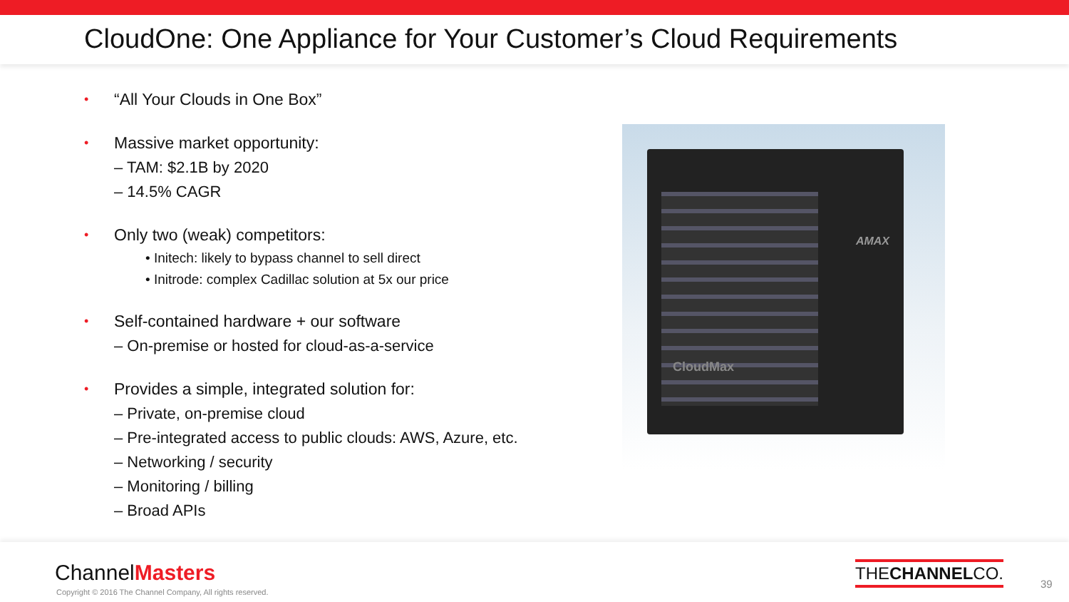CloudOne: One Appliance for Your Customer’s Cloud Requirements
•
“All Your Clouds in One Box”
•
Massive market opportunity:
– TAM: $2.1B by 2020
– 14.5% CAGR
•
Only two (weak) competitors:
• Initech: likely to bypass channel to sell direct
• Initrode: complex Cadillac solution at 5x our price
•
Self-contained hardware + our software
– On-premise or hosted for cloud-as-a-service
•
Provides a simple, integrated solution for:
– Private, on-premise cloud
– Pre-integrated access to public clouds: AWS, Azure, etc.
– Networking / security
– Monitoring / billing
– Broad APIs
CloudMax
AMAX
ChannelMasters
Copyright © 2016 The Channel Company, All rights reserved.
THECHANNELCO.
39